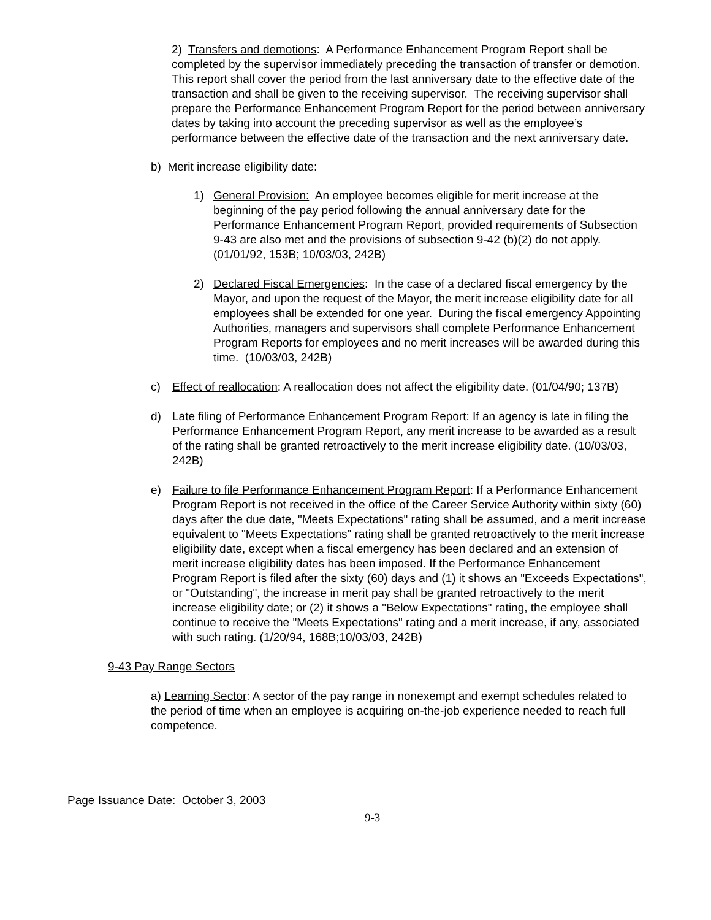2) Transfers and demotions: A Performance Enhancement Program Report shall be completed by the supervisor immediately preceding the transaction of transfer or demotion. This report shall cover the period from the last anniversary date to the effective date of the transaction and shall be given to the receiving supervisor. The receiving supervisor shall prepare the Performance Enhancement Program Report for the period between anniversary dates by taking into account the preceding supervisor as well as the employee’s performance between the effective date of the transaction and the next anniversary date.
b) Merit increase eligibility date:
1) General Provision: An employee becomes eligible for merit increase at the beginning of the pay period following the annual anniversary date for the Performance Enhancement Program Report, provided requirements of Subsection 9-43 are also met and the provisions of subsection 9-42 (b)(2) do not apply. (01/01/92, 153B; 10/03/03, 242B)
2) Declared Fiscal Emergencies: In the case of a declared fiscal emergency by the Mayor, and upon the request of the Mayor, the merit increase eligibility date for all employees shall be extended for one year. During the fiscal emergency Appointing Authorities, managers and supervisors shall complete Performance Enhancement Program Reports for employees and no merit increases will be awarded during this time. (10/03/03, 242B)
c) Effect of reallocation: A reallocation does not affect the eligibility date. (01/04/90; 137B)
d) Late filing of Performance Enhancement Program Report: If an agency is late in filing the Performance Enhancement Program Report, any merit increase to be awarded as a result of the rating shall be granted retroactively to the merit increase eligibility date. (10/03/03, 242B)
e) Failure to file Performance Enhancement Program Report: If a Performance Enhancement Program Report is not received in the office of the Career Service Authority within sixty (60) days after the due date, "Meets Expectations" rating shall be assumed, and a merit increase equivalent to "Meets Expectations" rating shall be granted retroactively to the merit increase eligibility date, except when a fiscal emergency has been declared and an extension of merit increase eligibility dates has been imposed. If the Performance Enhancement Program Report is filed after the sixty (60) days and (1) it shows an "Exceeds Expectations", or "Outstanding", the increase in merit pay shall be granted retroactively to the merit increase eligibility date; or (2) it shows a "Below Expectations" rating, the employee shall continue to receive the "Meets Expectations" rating and a merit increase, if any, associated with such rating. (1/20/94, 168B;10/03/03, 242B)
9-43 Pay Range Sectors
a) Learning Sector: A sector of the pay range in nonexempt and exempt schedules related to the period of time when an employee is acquiring on-the-job experience needed to reach full competence.
Page Issuance Date: October 3, 2003
9-3